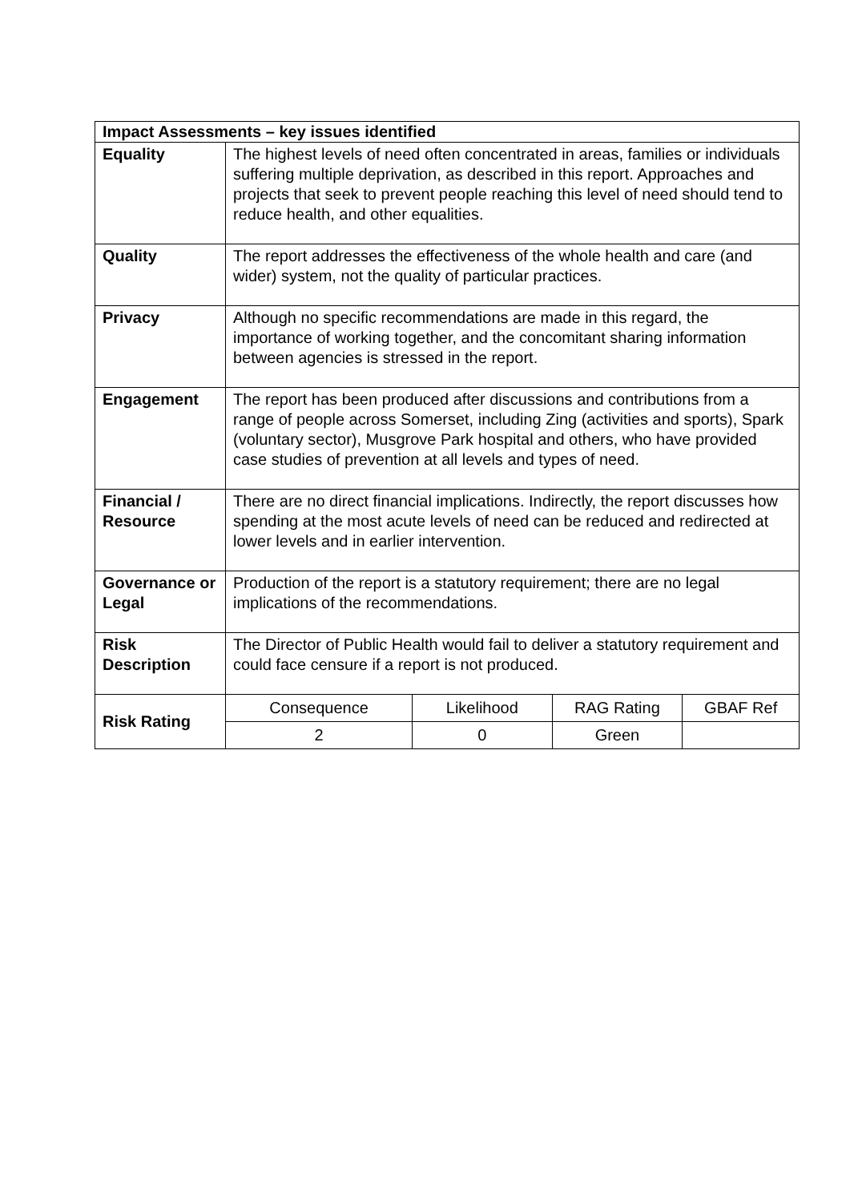| Impact Assessments – key issues identified | | | | |
| --- | --- | --- | --- | --- |
| Equality | The highest levels of need often concentrated in areas, families or individuals suffering multiple deprivation, as described in this report. Approaches and projects that seek to prevent people reaching this level of need should tend to reduce health, and other equalities. | | | |
| Quality | The report addresses the effectiveness of the whole health and care (and wider) system, not the quality of particular practices. | | | |
| Privacy | Although no specific recommendations are made in this regard, the importance of working together, and the concomitant sharing information between agencies is stressed in the report. | | | |
| Engagement | The report has been produced after discussions and contributions from a range of people across Somerset, including Zing (activities and sports), Spark (voluntary sector), Musgrove Park hospital and others, who have provided case studies of prevention at all levels and types of need. | | | |
| Financial / Resource | There are no direct financial implications. Indirectly, the report discusses how spending at the most acute levels of need can be reduced and redirected at lower levels and in earlier intervention. | | | |
| Governance or Legal | Production of the report is a statutory requirement; there are no legal implications of the recommendations. | | | |
| Risk Description | The Director of Public Health would fail to deliver a statutory requirement and could face censure if a report is not produced. | | | |
| Risk Rating | Consequence | Likelihood | RAG Rating | GBAF Ref |
| | 2 | 0 | Green | |